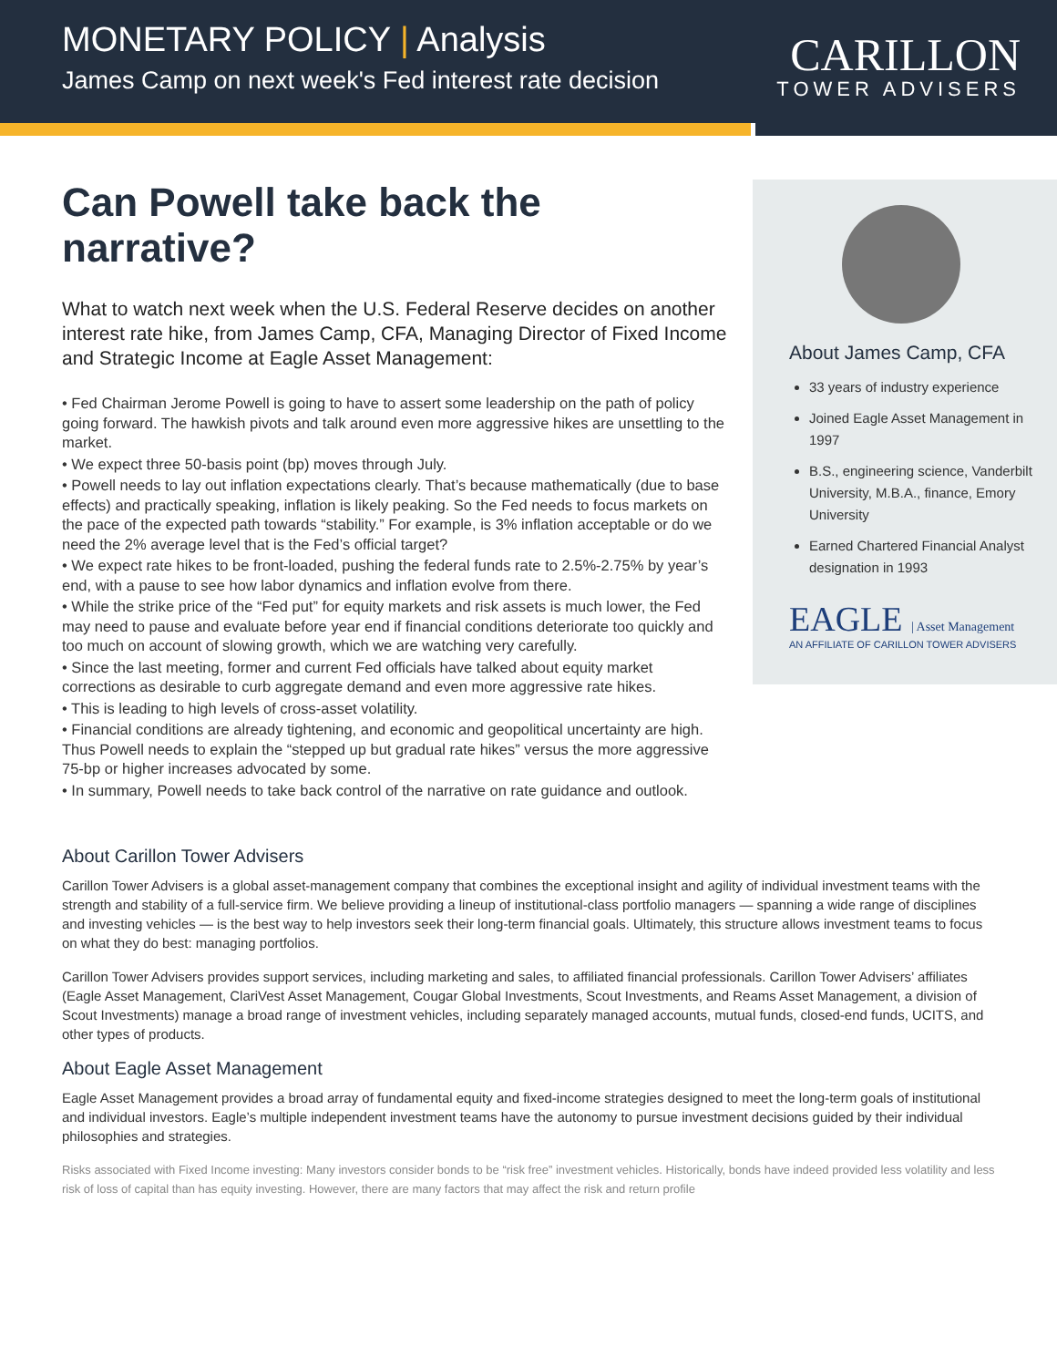MONETARY POLICY | Analysis
James Camp on next week's Fed interest rate decision
CARILLON
TOWER ADVISERS
Can Powell take back the narrative?
What to watch next week when the U.S. Federal Reserve decides on another interest rate hike, from James Camp, CFA, Managing Director of Fixed Income and Strategic Income at Eagle Asset Management:
• Fed Chairman Jerome Powell is going to have to assert some leadership on the path of policy going forward. The hawkish pivots and talk around even more aggressive hikes are unsettling to the market.
• We expect three 50-basis point (bp) moves through July.
• Powell needs to lay out inflation expectations clearly. That’s because mathematically (due to base effects) and practically speaking, inflation is likely peaking. So the Fed needs to focus markets on the pace of the expected path towards “stability.” For example, is 3% inflation acceptable or do we need the 2% average level that is the Fed’s official target?
• We expect rate hikes to be front-loaded, pushing the federal funds rate to 2.5%-2.75% by year’s end, with a pause to see how labor dynamics and inflation evolve from there.
• While the strike price of the “Fed put” for equity markets and risk assets is much lower, the Fed may need to pause and evaluate before year end if financial conditions deteriorate too quickly and too much on account of slowing growth, which we are watching very carefully.
• Since the last meeting, former and current Fed officials have talked about equity market corrections as desirable to curb aggregate demand and even more aggressive rate hikes.
• This is leading to high levels of cross-asset volatility.
• Financial conditions are already tightening, and economic and geopolitical uncertainty are high. Thus Powell needs to explain the “stepped up but gradual rate hikes” versus the more aggressive 75-bp or higher increases advocated by some.
• In summary, Powell needs to take back control of the narrative on rate guidance and outlook.
About James Camp, CFA
33 years of industry experience
Joined Eagle Asset Management in 1997
B.S., engineering science, Vanderbilt University, M.B.A., finance, Emory University
Earned Chartered Financial Analyst designation in 1993
EAGLE | Asset Management
AN AFFILIATE OF CARILLON TOWER ADVISERS
About Carillon Tower Advisers
Carillon Tower Advisers is a global asset-management company that combines the exceptional insight and agility of individual investment teams with the strength and stability of a full-service firm. We believe providing a lineup of institutional-class portfolio managers — spanning a wide range of disciplines and investing vehicles — is the best way to help investors seek their long-term financial goals. Ultimately, this structure allows investment teams to focus on what they do best: managing portfolios.
Carillon Tower Advisers provides support services, including marketing and sales, to affiliated financial professionals. Carillon Tower Advisers’ affiliates (Eagle Asset Management, ClariVest Asset Management, Cougar Global Investments, Scout Investments, and Reams Asset Management, a division of Scout Investments) manage a broad range of investment vehicles, including separately managed accounts, mutual funds, closed-end funds, UCITS, and other types of products.
About Eagle Asset Management
Eagle Asset Management provides a broad array of fundamental equity and fixed-income strategies designed to meet the long-term goals of institutional and individual investors. Eagle’s multiple independent investment teams have the autonomy to pursue investment decisions guided by their individual philosophies and strategies.
Risks associated with Fixed Income investing: Many investors consider bonds to be “risk free” investment vehicles. Historically, bonds have indeed provided less volatility and less risk of loss of capital than has equity investing. However, there are many factors that may affect the risk and return profile